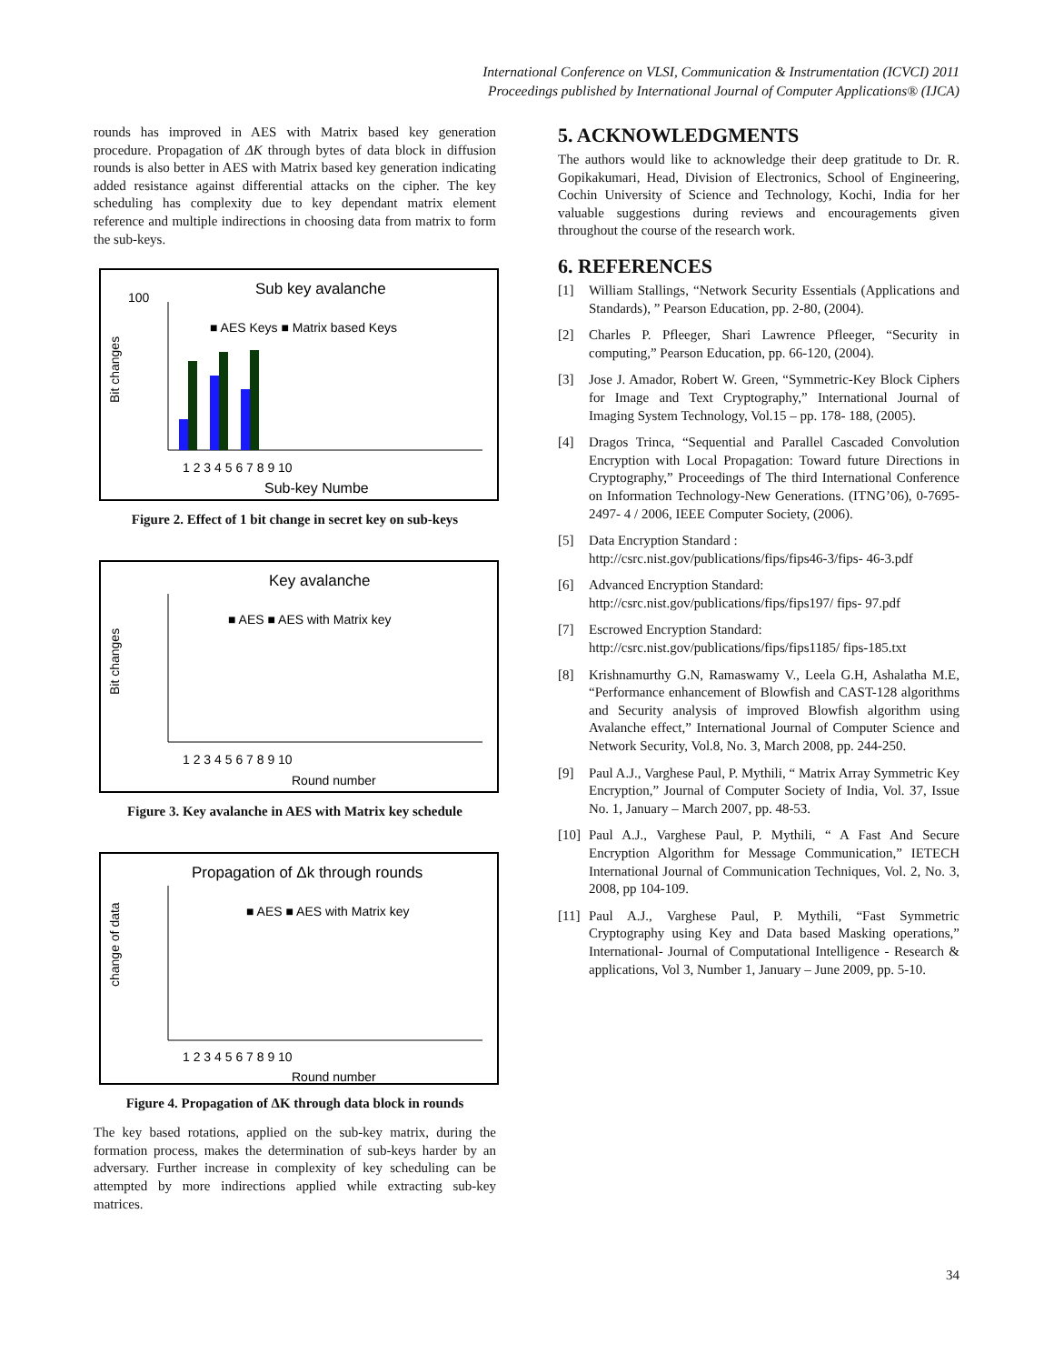International Conference on VLSI, Communication & Instrumentation (ICVCI) 2011
Proceedings published by International Journal of Computer Applications® (IJCA)
rounds has improved in AES with Matrix based key generation procedure. Propagation of ΔK through bytes of data block in diffusion rounds is also better in AES with Matrix based key generation indicating added resistance against differential attacks on the cipher. The key scheduling has complexity due to key dependant matrix element reference and multiple indirections in choosing data from matrix to form the sub-keys.
Sub key avalanche
100
■ AES Keys ■ Matrix based Keys
Bit changes
1 2 3 4 5 6 7 8 9 10
Sub-key Numbe
Figure 2. Effect of 1 bit change in secret key on sub-keys
Key avalanche
■ AES ■ AES with Matrix key
Bit changes
1 2 3 4 5 6 7 8 9 10
Round number
Figure 3. Key avalanche in AES with Matrix key schedule
Propagation of Δk through rounds
■ AES ■ AES with Matrix key
change of data
1 2 3 4 5 6 7 8 9 10
Round number
Figure 4. Propagation of ΔK through data block in rounds
The key based rotations, applied on the sub-key matrix, during the formation process, makes the determination of sub-keys harder by an adversary. Further increase in complexity of key scheduling can be attempted by more indirections applied while extracting sub-key matrices.
5. ACKNOWLEDGMENTS
The authors would like to acknowledge their deep gratitude to Dr. R. Gopikakumari, Head, Division of Electronics, School of Engineering, Cochin University of Science and Technology, Kochi, India for her valuable suggestions during reviews and encouragements given throughout the course of the research work.
6. REFERENCES
[1] William Stallings, “Network Security Essentials (Applications and Standards), ” Pearson Education, pp. 2-80, (2004).
[2] Charles P. Pfleeger, Shari Lawrence Pfleeger, “Security in computing,” Pearson Education, pp. 66-120, (2004).
[3] Jose J. Amador, Robert W. Green, “Symmetric-Key Block Ciphers for Image and Text Cryptography,” International Journal of Imaging System Technology, Vol.15 – pp. 178- 188, (2005).
[4] Dragos Trinca, “Sequential and Parallel Cascaded Convolution Encryption with Local Propagation: Toward future Directions in Cryptography,” Proceedings of The third International Conference on Information Technology-New Generations. (ITNG’06), 0-7695-2497- 4 / 2006, IEEE Computer Society, (2006).
[5] Data Encryption Standard :
http://csrc.nist.gov/publications/fips/fips46-3/fips- 46-3.pdf
[6] Advanced Encryption Standard:
http://csrc.nist.gov/publications/fips/fips197/ fips- 97.pdf
[7] Escrowed Encryption Standard:
http://csrc.nist.gov/publications/fips/fips1185/ fips-185.txt
[8] Krishnamurthy G.N, Ramaswamy V., Leela G.H, Ashalatha M.E, “Performance enhancement of Blowfish and CAST-128 algorithms and Security analysis of improved Blowfish algorithm using Avalanche effect,” International Journal of Computer Science and Network Security, Vol.8, No. 3, March 2008, pp. 244-250.
[9] Paul A.J., Varghese Paul, P. Mythili, “ Matrix Array Symmetric Key Encryption,” Journal of Computer Society of India, Vol. 37, Issue No. 1, January – March 2007, pp. 48-53.
[10]
Paul A.J., Varghese Paul, P. Mythili, “ A Fast And Secure Encryption Algorithm for Message Communication,” IETECH International Journal of Communication Techniques, Vol. 2, No. 3, 2008, pp 104-109.
[11]
Paul A.J., Varghese Paul, P. Mythili, “Fast Symmetric Cryptography using Key and Data based Masking operations,” International- Journal of Computational Intelligence - Research & applications, Vol 3, Number 1, January – June 2009, pp. 5-10.
34